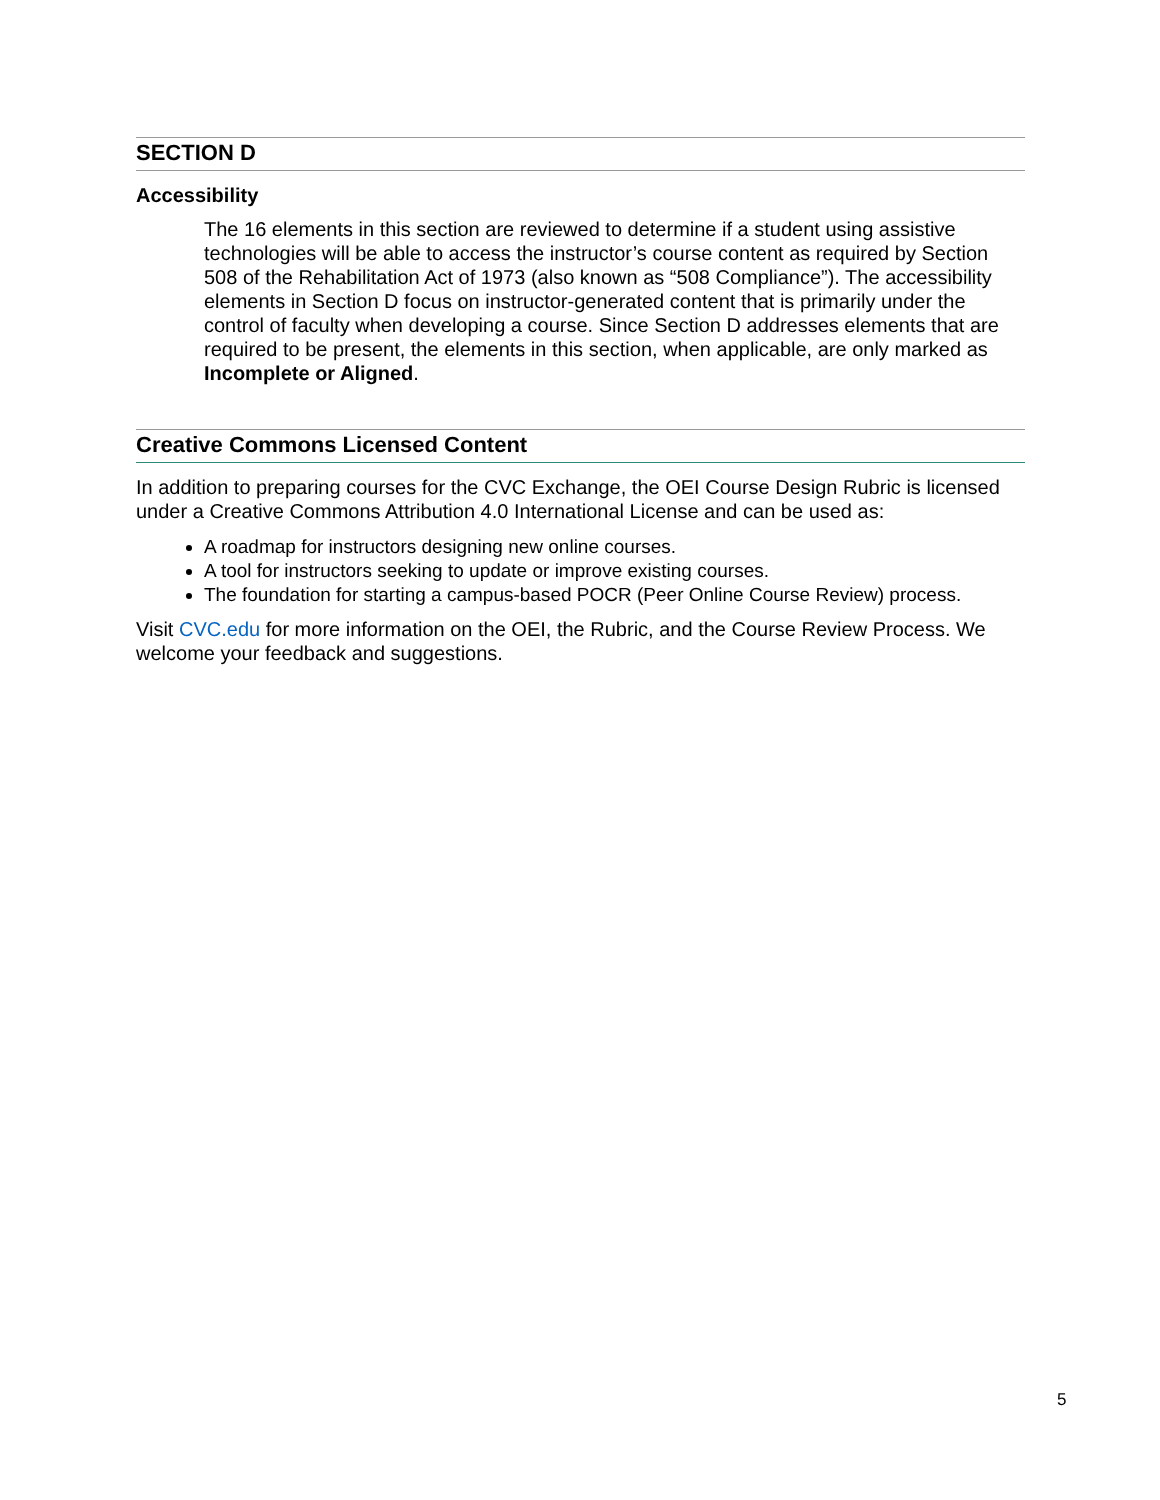SECTION D
Accessibility
The 16 elements in this section are reviewed to determine if a student using assistive technologies will be able to access the instructor’s course content as required by Section 508 of the Rehabilitation Act of 1973 (also known as “508 Compliance”). The accessibility elements in Section D focus on instructor-generated content that is primarily under the control of faculty when developing a course. Since Section D addresses elements that are required to be present, the elements in this section, when applicable, are only marked as Incomplete or Aligned.
Creative Commons Licensed Content
In addition to preparing courses for the CVC Exchange, the OEI Course Design Rubric is licensed under a Creative Commons Attribution 4.0 International License and can be used as:
A roadmap for instructors designing new online courses.
A tool for instructors seeking to update or improve existing courses.
The foundation for starting a campus-based POCR (Peer Online Course Review) process.
Visit CVC.edu for more information on the OEI, the Rubric, and the Course Review Process. We welcome your feedback and suggestions.
5